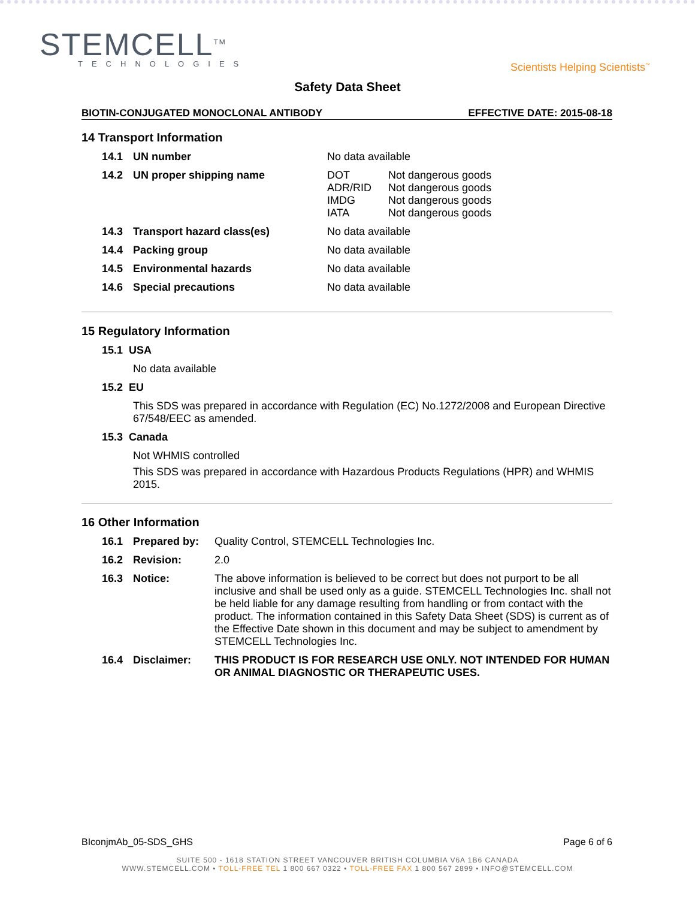STEMCELL<sup>TM</sup>
TECHNOLOGIES
Scientists Helping Scientists<sup>™</sup>
Safety Data Sheet
BIOTIN-CONJUGATED MONOCLONAL ANTIBODY EFFECTIVE DATE: 2015-08-18
14 Transport Information
| 14.1 | UN number | No data available |
| 14.2 | UN proper shipping name | / DOT ADR/RID IMDG IATA / Not dangerous goods Not dangerous goods Not dangerous goods Not dangerous goods / |
| 14.3 | Transport hazard class(es) | No data available |
| 14.4 | Packing group | No data available |
| 14.5 | Environmental hazards | No data available |
| 14.6 | Special precautions | No data available |
15 Regulatory Information
15.1 USA
No data available
15.2 EU
This SDS was prepared in accordance with Regulation (EC) No.1272/2008 and European Directive 67/548/EEC as amended.
15.3 Canada
Not WHMIS controlled
This SDS was prepared in accordance with Hazardous Products Regulations (HPR) and WHMIS 2015.
16 Other Information
| 16.1 | Prepared by: | Quality Control, STEMCELL Technologies Inc. |
| 16.2 | Revision: | 2.0 |
| 16.3 | Notice: | The above information is believed to be correct but does not purport to be all inclusive and shall be used only as a guide. STEMCELL Technologies Inc. shall not be held liable for any damage resulting from handling or from contact with the product. The information contained in this Safety Data Sheet (SDS) is current as of the Effective Date shown in this document and may be subject to amendment by STEMCELL Technologies Inc. |
| 16.4 | Disclaimer: | THIS PRODUCT IS FOR RESEARCH USE ONLY. NOT INTENDED FOR HUMAN OR ANIMAL DIAGNOSTIC OR THERAPEUTIC USES. |
BIconjmAb_05-SDS_GHS Page 6 of 6
SUITE 500 - 1618 STATION STREET VANCOUVER BRITISH COLUMBIA V6A 1B6 CANADA
WWW.STEMCELL.COM • TOLL-FREE TEL 1 800 667 0322 • TOLL-FREE FAX 1 800 567 2899 • INFO@STEMCELL.COM